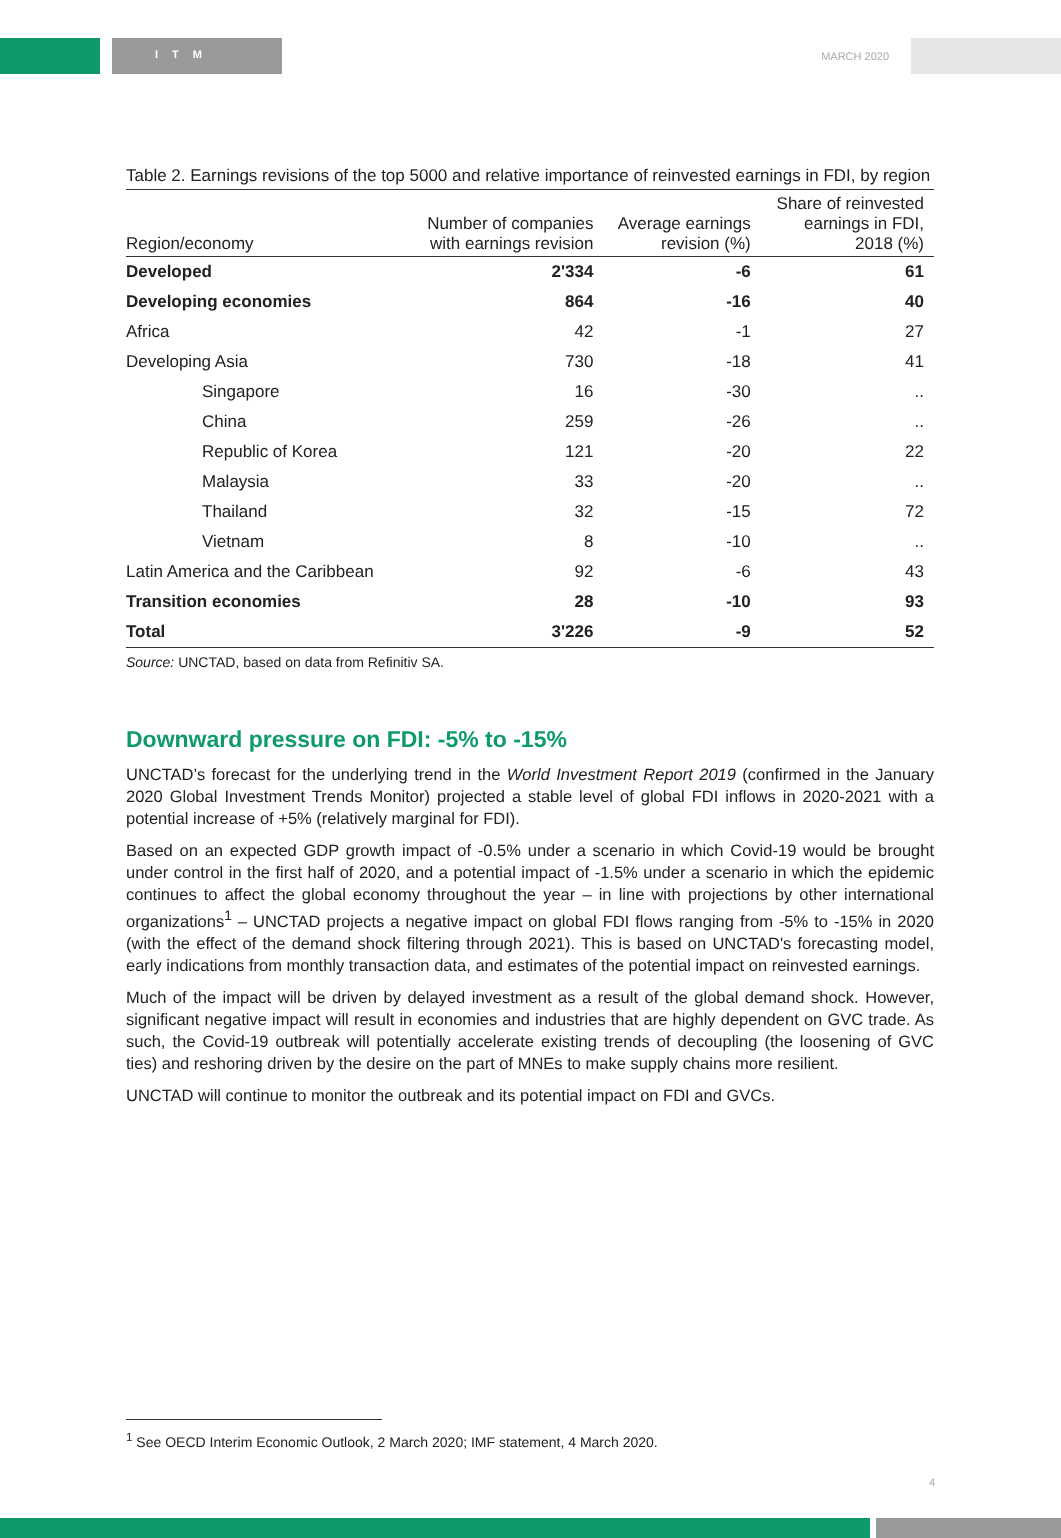ITM MARCH 2020
Table 2. Earnings revisions of the top 5000 and relative importance of reinvested earnings in FDI, by region
| Region/economy | Number of companies with earnings revision | Average earnings revision (%) | Share of reinvested earnings in FDI, 2018 (%) |
| --- | --- | --- | --- |
| Developed | 2'334 | -6 | 61 |
| Developing economies | 864 | -16 | 40 |
| Africa | 42 | -1 | 27 |
| Developing Asia | 730 | -18 | 41 |
| Singapore | 16 | -30 | .. |
| China | 259 | -26 | .. |
| Republic of Korea | 121 | -20 | 22 |
| Malaysia | 33 | -20 | .. |
| Thailand | 32 | -15 | 72 |
| Vietnam | 8 | -10 | .. |
| Latin America and the Caribbean | 92 | -6 | 43 |
| Transition economies | 28 | -10 | 93 |
| Total | 3'226 | -9 | 52 |
Source: UNCTAD, based on data from Refinitiv SA.
Downward pressure on FDI: -5% to -15%
UNCTAD’s forecast for the underlying trend in the World Investment Report 2019 (confirmed in the January 2020 Global Investment Trends Monitor) projected a stable level of global FDI inflows in 2020-2021 with a potential increase of +5% (relatively marginal for FDI).
Based on an expected GDP growth impact of -0.5% under a scenario in which Covid-19 would be brought under control in the first half of 2020, and a potential impact of -1.5% under a scenario in which the epidemic continues to affect the global economy throughout the year – in line with projections by other international organizations<sup>1</sup> – UNCTAD projects a negative impact on global FDI flows ranging from -5% to -15% in 2020 (with the effect of the demand shock filtering through 2021). This is based on UNCTAD's forecasting model, early indications from monthly transaction data, and estimates of the potential impact on reinvested earnings.
Much of the impact will be driven by delayed investment as a result of the global demand shock. However, significant negative impact will result in economies and industries that are highly dependent on GVC trade. As such, the Covid-19 outbreak will potentially accelerate existing trends of decoupling (the loosening of GVC ties) and reshoring driven by the desire on the part of MNEs to make supply chains more resilient.
UNCTAD will continue to monitor the outbreak and its potential impact on FDI and GVCs.
<sup>1</sup> See OECD Interim Economic Outlook, 2 March 2020; IMF statement, 4 March 2020.
4